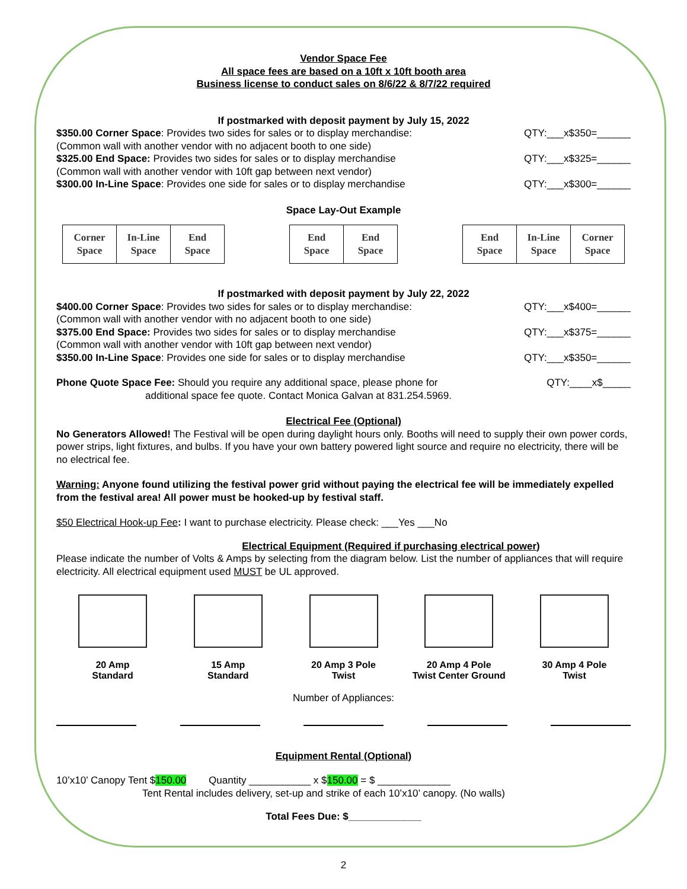Vendor Space Fee
All space fees are based on a 10ft x 10ft booth area
Business license to conduct sales on 8/6/22 & 8/7/22 required
If postmarked with deposit payment by July 15, 2022
$350.00 Corner Space: Provides two sides for sales or to display merchandise: QTY:___x$350=______
(Common wall with another vendor with no adjacent booth to one side)
$325.00 End Space: Provides two sides for sales or to display merchandise QTY:___x$325=______
(Common wall with another vendor with 10ft gap between next vendor)
$300.00 In-Line Space: Provides one side for sales or to display merchandise QTY:___x$300=______
Space Lay-Out Example
| Corner Space | In-Line Space | End Space |
| End Space | End Space |
| End Space | In-Line Space | Corner Space |
If postmarked with deposit payment by July 22, 2022
$400.00 Corner Space: Provides two sides for sales or to display merchandise: QTY:___x$400=______
(Common wall with another vendor with no adjacent booth to one side)
$375.00 End Space: Provides two sides for sales or to display merchandise QTY:___x$375=______
(Common wall with another vendor with 10ft gap between next vendor)
$350.00 In-Line Space: Provides one side for sales or to display merchandise QTY:___x$350=______
Phone Quote Space Fee: Should you require any additional space, please phone for QTY:____x$_____
additional space fee quote. Contact Monica Galvan at 831.254.5969.
Electrical Fee (Optional)
No Generators Allowed! The Festival will be open during daylight hours only. Booths will need to supply their own power cords, power strips, light fixtures, and bulbs. If you have your own battery powered light source and require no electricity, there will be no electrical fee.
Warning: Anyone found utilizing the festival power grid without paying the electrical fee will be immediately expelled from the festival area! All power must be hooked-up by festival staff.
$50 Electrical Hook-up Fee: I want to purchase electricity. Please check: ___Yes ___No
Electrical Equipment (Required if purchasing electrical power)
Please indicate the number of Volts & Amps by selecting from the diagram below. List the number of appliances that will require electricity. All electrical equipment used MUST be UL approved.
20 Amp
Standard
15 Amp
Standard
20 Amp 3 Pole
Twist
20 Amp 4 Pole
Twist Center Ground
30 Amp 4 Pole
Twist
Number of Appliances:
Equipment Rental (Optional)
10’x10’ Canopy Tent $150.00 Quantity ___________ x $150.00 = $ _____________
Tent Rental includes delivery, set-up and strike of each 10’x10’ canopy. (No walls)
Total Fees Due: $_____________
2